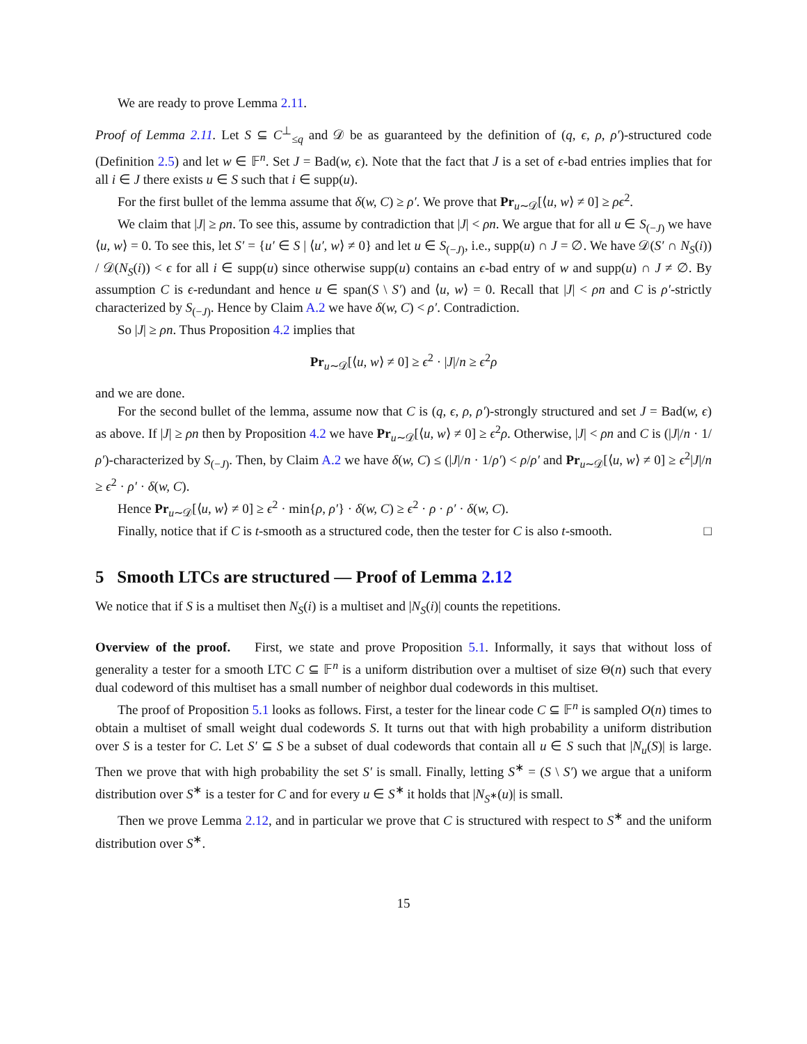We are ready to prove Lemma 2.11.
Proof of Lemma 2.11. Let S ⊆ C<sup>⊥</sup><sub>≤q</sub> and 𝒟 be as guaranteed by the definition of (q, ϵ, ρ, ρ′)-structured code (Definition 2.5) and let w ∈ 𝔽<sup>n</sup>. Set J = Bad(w, ϵ). Note that the fact that J is a set of ϵ-bad entries implies that for all i ∈ J there exists u ∈ S such that i ∈ supp(u).
For the first bullet of the lemma assume that δ(w, C) ≥ ρ′. We prove that Pr<sub>u∼𝒟</sub>[⟨u, w⟩ ≠ 0] ≥ ρϵ<sup>2</sup>.
We claim that |J| ≥ ρn. To see this, assume by contradiction that |J| < ρn. We argue that for all u ∈ S<sub>(−J)</sub> we have ⟨u, w⟩ = 0. To see this, let S′ = {u′ ∈ S | ⟨u′, w⟩ ≠ 0} and let u ∈ S<sub>(−J)</sub>, i.e., supp(u) ∩ J = ∅. We have 𝒟(S′ ∩ N<sub>S</sub>(i)) / 𝒟(N<sub>S</sub>(i)) < ϵ for all i ∈ supp(u) since otherwise supp(u) contains an ϵ-bad entry of w and supp(u) ∩ J ≠ ∅. By assumption C is ϵ-redundant and hence u ∈ span(S \ S′) and ⟨u, w⟩ = 0. Recall that |J| < ρn and C is ρ′-strictly characterized by S<sub>(−J)</sub>. Hence by Claim A.2 we have δ(w, C) < ρ′. Contradiction.
So |J| ≥ ρn. Thus Proposition 4.2 implies that
Pr<sub>u∼𝒟</sub>[⟨u, w⟩ ≠ 0] ≥ ϵ<sup>2</sup> · |J|/n ≥ ϵ<sup>2</sup>ρ
and we are done.
For the second bullet of the lemma, assume now that C is (q, ϵ, ρ, ρ′)-strongly structured and set J = Bad(w, ϵ) as above. If |J| ≥ ρn then by Proposition 4.2 we have Pr<sub>u∼𝒟</sub>[⟨u, w⟩ ≠ 0] ≥ ϵ<sup>2</sup>ρ. Otherwise, |J| < ρn and C is (|J|/n · 1/ρ′)-characterized by S<sub>(−J)</sub>. Then, by Claim A.2 we have δ(w, C) ≤ (|J|/n · 1/ρ′) < ρ/ρ′ and Pr<sub>u∼𝒟</sub>[⟨u, w⟩ ≠ 0] ≥ ϵ<sup>2</sup>|J|/n ≥ ϵ<sup>2</sup> · ρ′ · δ(w, C).
Hence Pr<sub>u∼𝒟</sub>[⟨u, w⟩ ≠ 0] ≥ ϵ<sup>2</sup> · min{ρ, ρ′} · δ(w, C) ≥ ϵ<sup>2</sup> · ρ · ρ′ · δ(w, C).
Finally, notice that if C is t-smooth as a structured code, then the tester for C is also t-smooth. □
5 Smooth LTCs are structured — Proof of Lemma 2.12
We notice that if S is a multiset then N<sub>S</sub>(i) is a multiset and |N<sub>S</sub>(i)| counts the repetitions.
Overview of the proof. First, we state and prove Proposition 5.1. Informally, it says that without loss of generality a tester for a smooth LTC C ⊆ 𝔽<sup>n</sup> is a uniform distribution over a multiset of size Θ(n) such that every dual codeword of this multiset has a small number of neighbor dual codewords in this multiset.
The proof of Proposition 5.1 looks as follows. First, a tester for the linear code C ⊆ 𝔽<sup>n</sup> is sampled O(n) times to obtain a multiset of small weight dual codewords S. It turns out that with high probability a uniform distribution over S is a tester for C. Let S′ ⊆ S be a subset of dual codewords that contain all u ∈ S such that |N<sub>u</sub>(S)| is large. Then we prove that with high probability the set S′ is small. Finally, letting S<sup>∗</sup> = (S \ S′) we argue that a uniform distribution over S<sup>∗</sup> is a tester for C and for every u ∈ S<sup>∗</sup> it holds that |N<sub>S<sup>∗</sup></sub>(u)| is small.
Then we prove Lemma 2.12, and in particular we prove that C is structured with respect to S<sup>∗</sup> and the uniform distribution over S<sup>∗</sup>.
15